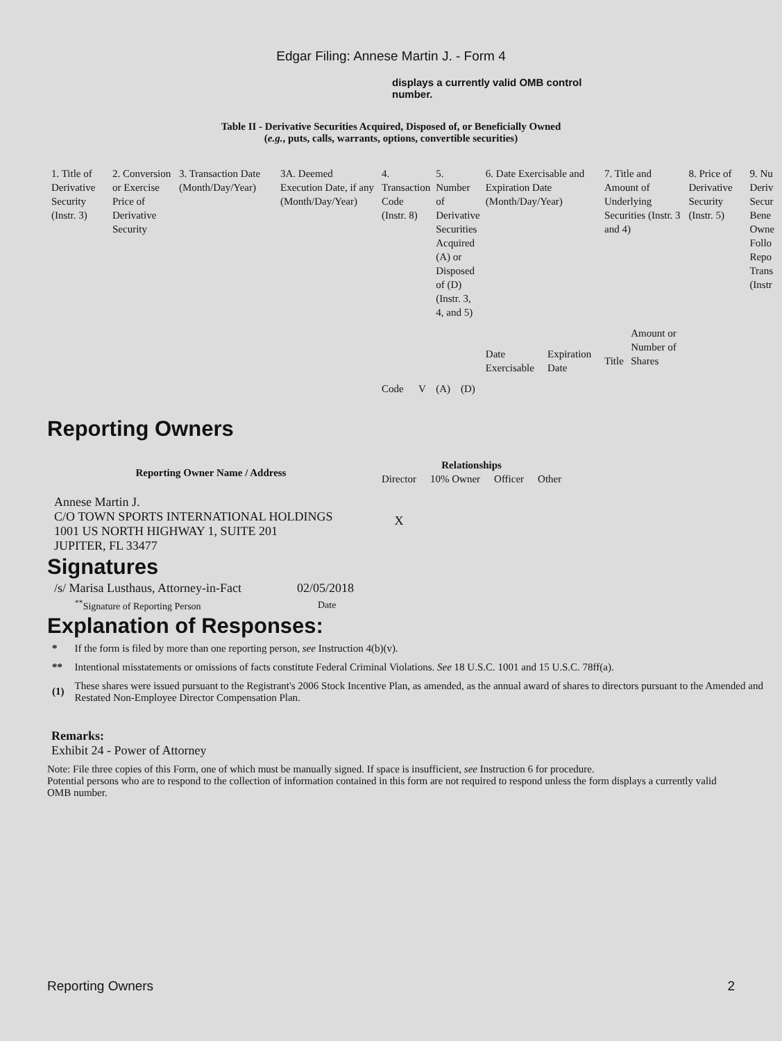Edgar Filing: Annese Martin J. - Form 4
displays a currently valid OMB control number.
Table II - Derivative Securities Acquired, Disposed of, or Beneficially Owned
(e.g., puts, calls, warrants, options, convertible securities)
| 1. Title of Derivative Security (Instr. 3) | 2. Conversion or Exercise Price of Derivative Security | 3. Transaction Date (Month/Day/Year) | 3A. Deemed Execution Date, if any (Month/Day/Year) | 4. Transaction Code (Instr. 8) | | 5. Number of Derivative Securities Acquired (A) or Disposed of (D) (Instr. 3, 4, and 5) | | 6. Date Exercisable and Expiration Date (Month/Day/Year) | | 7. Title and Amount of Underlying Securities (Instr. 3 and 4) | | 8. Price of Derivative Security (Instr. 5) | 9. Nu Deriv Secur Bene Owne Follo Repo Trans (Instr |
| | | | | Code | V | (A) | (D) | Date Exercisable | Expiration Date | Title | Amount or Number of Shares | | |
Reporting Owners
| Reporting Owner Name / Address | Relationships | | | |
| --- | --- | --- | --- | --- |
| | Director | 10% Owner | Officer | Other |
| Annese Martin J. C/O TOWN SPORTS INTERNATIONAL HOLDINGS 1001 US NORTH HIGHWAY 1, SUITE 201 JUPITER, FL 33477 | X | | | |
Signatures
| /s/ Marisa Lusthaus, Attorney-in-Fact | 02/05/2018 |
| <sup>**</sup> Signature of Reporting Person | Date |
Explanation of Responses:
| * | If the form is filed by more than one reporting person, see Instruction 4(b)(v). |
| ** | Intentional misstatements or omissions of facts constitute Federal Criminal Violations. See 18 U.S.C. 1001 and 15 U.S.C. 78ff(a). |
| (1) | These shares were issued pursuant to the Registrant's 2006 Stock Incentive Plan, as amended, as the annual award of shares to directors pursuant to the Amended and Restated Non-Employee Director Compensation Plan. |
Remarks:
Exhibit 24 - Power of Attorney
Note: File three copies of this Form, one of which must be manually signed. If space is insufficient, see Instruction 6 for procedure.
Potential persons who are to respond to the collection of information contained in this form are not required to respond unless the form displays a currently valid OMB number.
Reporting Owners 2